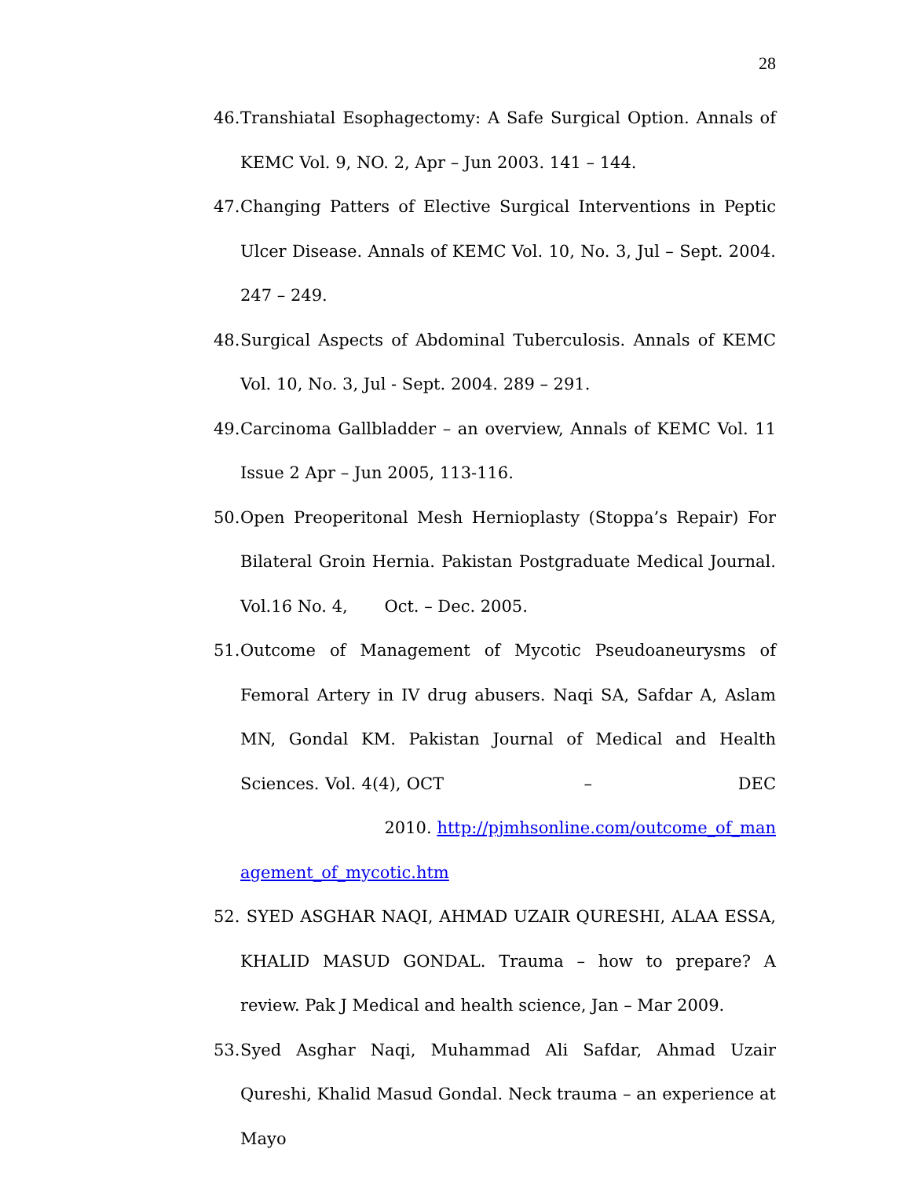28
46. Transhiatal Esophagectomy: A Safe Surgical Option. Annals of KEMC Vol. 9, NO. 2, Apr – Jun 2003. 141 – 144.
47. Changing Patters of Elective Surgical Interventions in Peptic Ulcer Disease. Annals of KEMC Vol. 10, No. 3, Jul – Sept. 2004. 247 – 249.
48. Surgical Aspects of Abdominal Tuberculosis. Annals of KEMC Vol. 10, No. 3, Jul - Sept. 2004. 289 – 291.
49. Carcinoma Gallbladder – an overview, Annals of KEMC Vol. 11 Issue 2 Apr – Jun 2005, 113-116.
50. Open Preoperitonal Mesh Hernioplasty (Stoppa’s Repair) For Bilateral Groin Hernia. Pakistan Postgraduate Medical Journal. Vol.16 No. 4, Oct. – Dec. 2005.
51. Outcome of Management of Mycotic Pseudoaneurysms of Femoral Artery in IV drug abusers. Naqi SA, Safdar A, Aslam MN, Gondal KM. Pakistan Journal of Medical and Health Sciences. Vol. 4(4), OCT – DEC 2010. http://pjmhsonline.com/outcome_of_management_of_mycotic.htm
52. SYED ASGHAR NAQI, AHMAD UZAIR QURESHI, ALAA ESSA, KHALID MASUD GONDAL. Trauma – how to prepare? A review. Pak J Medical and health science, Jan – Mar 2009.
53. Syed Asghar Naqi, Muhammad Ali Safdar, Ahmad Uzair Qureshi, Khalid Masud Gondal. Neck trauma – an experience at Mayo